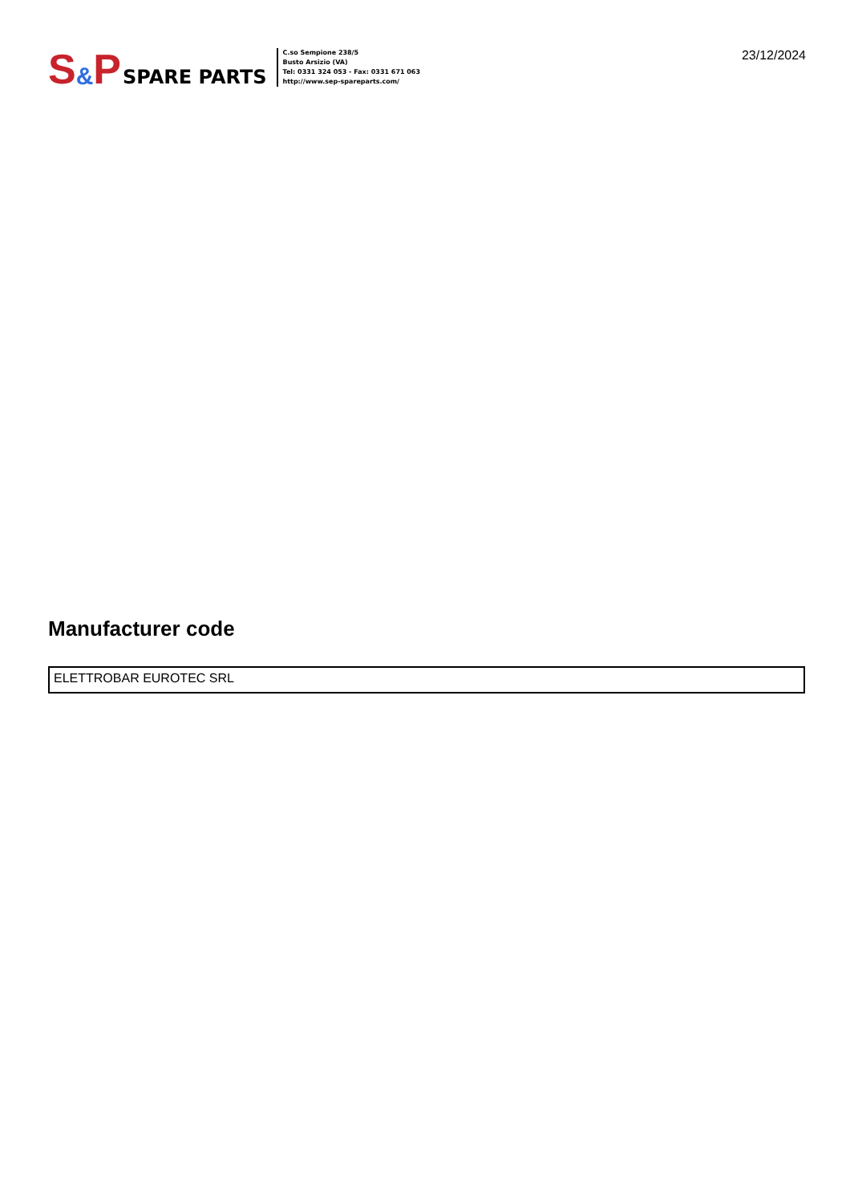S & P SPARE PARTS
C.so Sempione 238/5
Busto Arsizio (VA)
Tel: 0331 324 053 - Fax: 0331 671 063
http://www.sep-spareparts.com/
23/12/2024
Manufacturer code
ELETTROBAR EUROTEC SRL